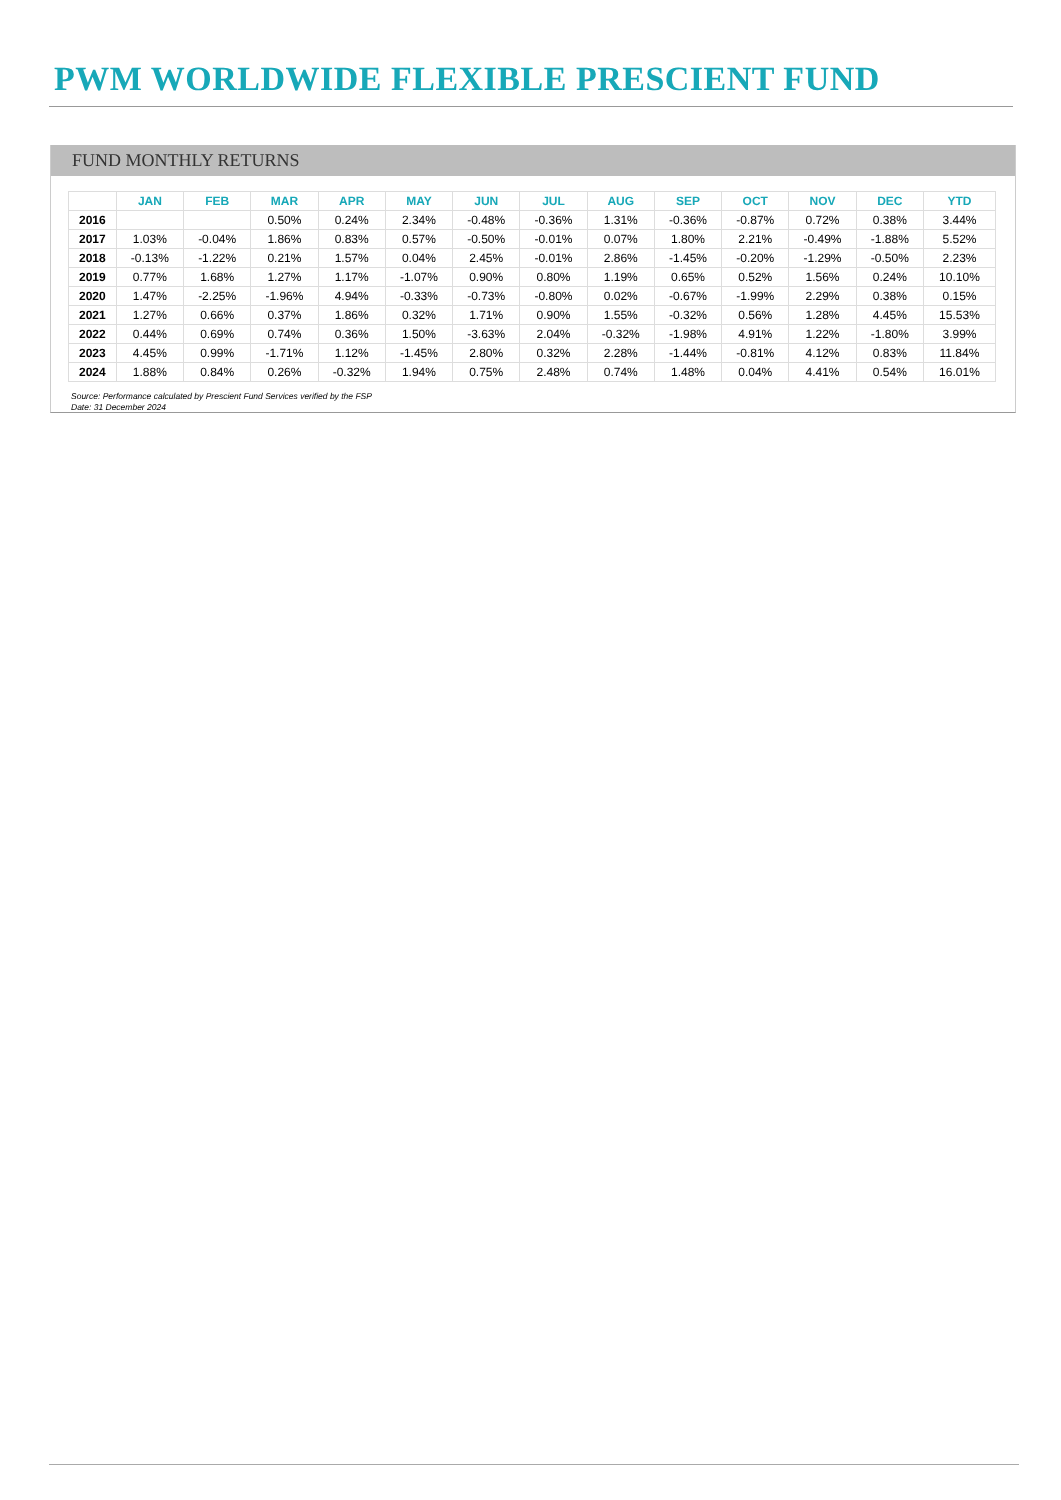PWM WORLDWIDE FLEXIBLE PRESCIENT FUND
FUND MONTHLY RETURNS
| | JAN | FEB | MAR | APR | MAY | JUN | JUL | AUG | SEP | OCT | NOV | DEC | YTD |
| --- | --- | --- | --- | --- | --- | --- | --- | --- | --- | --- | --- | --- | --- |
| 2016 | | | 0.50% | 0.24% | 2.34% | -0.48% | -0.36% | 1.31% | -0.36% | -0.87% | 0.72% | 0.38% | 3.44% |
| 2017 | 1.03% | -0.04% | 1.86% | 0.83% | 0.57% | -0.50% | -0.01% | 0.07% | 1.80% | 2.21% | -0.49% | -1.88% | 5.52% |
| 2018 | -0.13% | -1.22% | 0.21% | 1.57% | 0.04% | 2.45% | -0.01% | 2.86% | -1.45% | -0.20% | -1.29% | -0.50% | 2.23% |
| 2019 | 0.77% | 1.68% | 1.27% | 1.17% | -1.07% | 0.90% | 0.80% | 1.19% | 0.65% | 0.52% | 1.56% | 0.24% | 10.10% |
| 2020 | 1.47% | -2.25% | -1.96% | 4.94% | -0.33% | -0.73% | -0.80% | 0.02% | -0.67% | -1.99% | 2.29% | 0.38% | 0.15% |
| 2021 | 1.27% | 0.66% | 0.37% | 1.86% | 0.32% | 1.71% | 0.90% | 1.55% | -0.32% | 0.56% | 1.28% | 4.45% | 15.53% |
| 2022 | 0.44% | 0.69% | 0.74% | 0.36% | 1.50% | -3.63% | 2.04% | -0.32% | -1.98% | 4.91% | 1.22% | -1.80% | 3.99% |
| 2023 | 4.45% | 0.99% | -1.71% | 1.12% | -1.45% | 2.80% | 0.32% | 2.28% | -1.44% | -0.81% | 4.12% | 0.83% | 11.84% |
| 2024 | 1.88% | 0.84% | 0.26% | -0.32% | 1.94% | 0.75% | 2.48% | 0.74% | 1.48% | 0.04% | 4.41% | 0.54% | 16.01% |
Source: Performance calculated by Prescient Fund Services verified by the FSP
Date: 31 December 2024